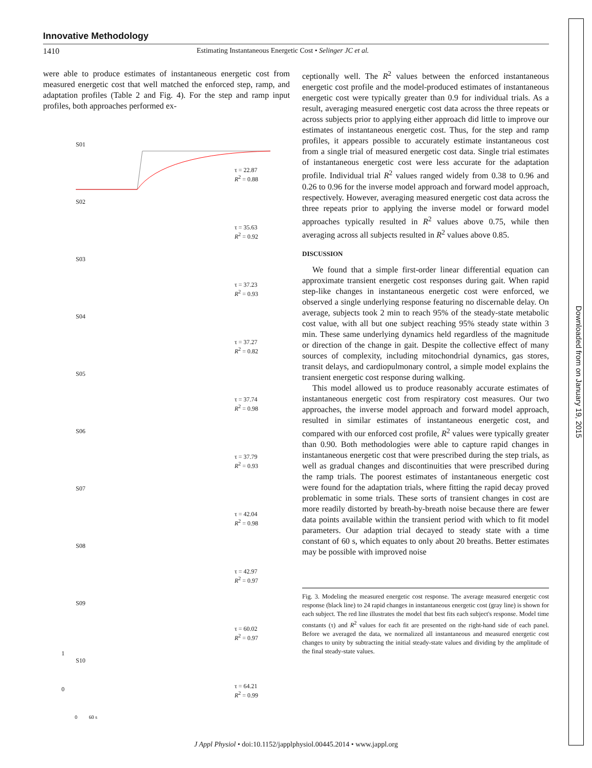Innovative Methodology
1410 Estimating Instantaneous Energetic Cost • Selinger JC et al.
were able to produce estimates of instantaneous energetic cost from measured energetic cost that well matched the enforced step, ramp, and adaptation profiles (Table 2 and Fig. 4). For the step and ramp input profiles, both approaches performed ex-
S01
τ = 22.87
R<sup>2</sup> = 0.88
S02
τ = 35.63
R<sup>2</sup> = 0.92
S03
τ = 37.23
R<sup>2</sup> = 0.93
S04
τ = 37.27
R<sup>2</sup> = 0.82
S05
τ = 37.74
R<sup>2</sup> = 0.98
S06
τ = 37.79
R<sup>2</sup> = 0.93
S07
τ = 42.04
R<sup>2</sup> = 0.98
S08
τ = 42.97
R<sup>2</sup> = 0.97
S09
τ = 60.02
R<sup>2</sup> = 0.97
S10
τ = 64.21
R<sup>2</sup> = 0.99
1
0
0 60 s
ceptionally well. The R<sup>2</sup> values between the enforced instantaneous energetic cost profile and the model-produced estimates of instantaneous energetic cost were typically greater than 0.9 for individual trials. As a result, averaging measured energetic cost data across the three repeats or across subjects prior to applying either approach did little to improve our estimates of instantaneous energetic cost. Thus, for the step and ramp profiles, it appears possible to accurately estimate instantaneous cost from a single trial of measured energetic cost data. Single trial estimates of instantaneous energetic cost were less accurate for the adaptation profile. Individual trial R<sup>2</sup> values ranged widely from 0.38 to 0.96 and 0.26 to 0.96 for the inverse model approach and forward model approach, respectively. However, averaging measured energetic cost data across the three repeats prior to applying the inverse model or forward model approaches typically resulted in R<sup>2</sup> values above 0.75, while then averaging across all subjects resulted in R<sup>2</sup> values above 0.85.
DISCUSSION
We found that a simple first-order linear differential equation can approximate transient energetic cost responses during gait. When rapid step-like changes in instantaneous energetic cost were enforced, we observed a single underlying response featuring no discernable delay. On average, subjects took 2 min to reach 95% of the steady-state metabolic cost value, with all but one subject reaching 95% steady state within 3 min. These same underlying dynamics held regardless of the magnitude or direction of the change in gait. Despite the collective effect of many sources of complexity, including mitochondrial dynamics, gas stores, transit delays, and cardiopulmonary control, a simple model explains the transient energetic cost response during walking.
This model allowed us to produce reasonably accurate estimates of instantaneous energetic cost from respiratory cost measures. Our two approaches, the inverse model approach and forward model approach, resulted in similar estimates of instantaneous energetic cost, and compared with our enforced cost profile, R<sup>2</sup> values were typically greater than 0.90. Both methodologies were able to capture rapid changes in instantaneous energetic cost that were prescribed during the step trials, as well as gradual changes and discontinuities that were prescribed during the ramp trials. The poorest estimates of instantaneous energetic cost were found for the adaptation trials, where fitting the rapid decay proved problematic in some trials. These sorts of transient changes in cost are more readily distorted by breath-by-breath noise because there are fewer data points available within the transient period with which to fit model parameters. Our adaption trial decayed to steady state with a time constant of 60 s, which equates to only about 20 breaths. Better estimates may be possible with improved noise
Fig. 3. Modeling the measured energetic cost response. The average measured energetic cost response (black line) to 24 rapid changes in instantaneous energetic cost (gray line) is shown for each subject. The red line illustrates the model that best fits each subject's response. Model time constants (τ) and R<sup>2</sup> values for each fit are presented on the right-hand side of each panel. Before we averaged the data, we normalized all instantaneous and measured energetic cost changes to unity by subtracting the initial steady-state values and dividing by the amplitude of the final steady-state values.
Downloaded from on January 19, 2015
J Appl Physiol • doi:10.1152/japplphysiol.00445.2014 • www.jappl.org